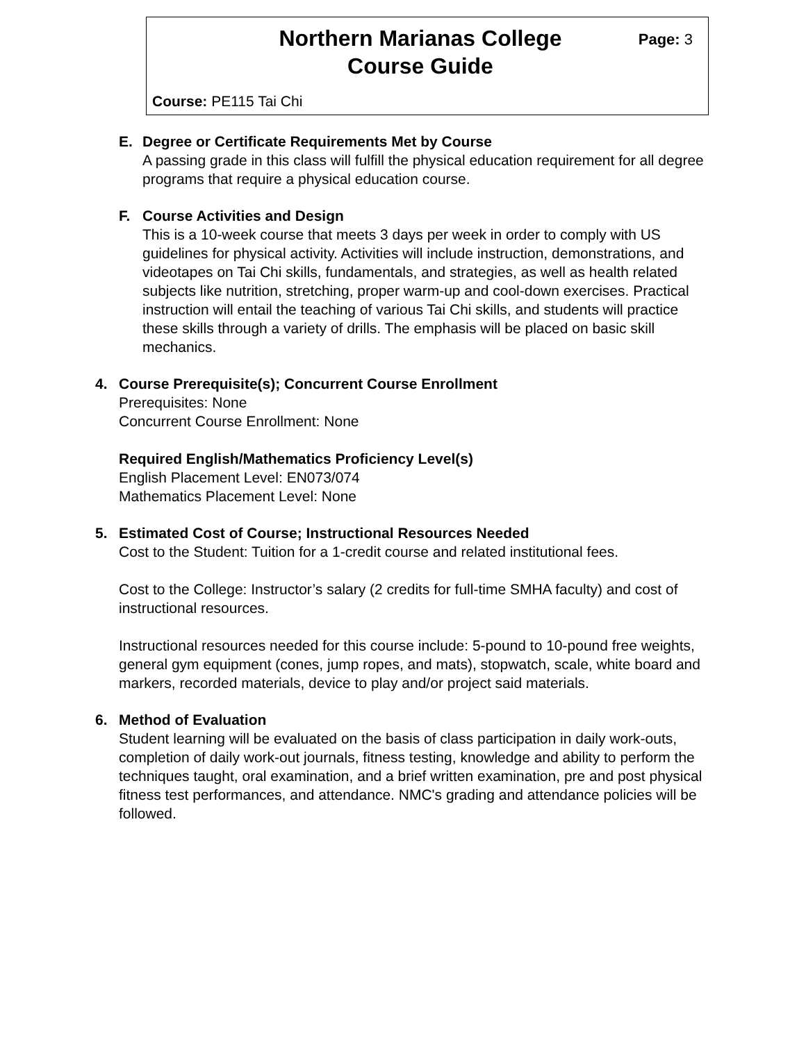Northern Marianas College
Course Guide
Page: 3
Course: PE115 Tai Chi
E. Degree or Certificate Requirements Met by Course
A passing grade in this class will fulfill the physical education requirement for all degree programs that require a physical education course.
F. Course Activities and Design
This is a 10-week course that meets 3 days per week in order to comply with US guidelines for physical activity. Activities will include instruction, demonstrations, and videotapes on Tai Chi skills, fundamentals, and strategies, as well as health related subjects like nutrition, stretching, proper warm-up and cool-down exercises. Practical instruction will entail the teaching of various Tai Chi skills, and students will practice these skills through a variety of drills. The emphasis will be placed on basic skill mechanics.
4. Course Prerequisite(s); Concurrent Course Enrollment
Prerequisites: None
Concurrent Course Enrollment: None
Required English/Mathematics Proficiency Level(s)
English Placement Level: EN073/074
Mathematics Placement Level: None
5. Estimated Cost of Course; Instructional Resources Needed
Cost to the Student: Tuition for a 1-credit course and related institutional fees.
Cost to the College: Instructor’s salary (2 credits for full-time SMHA faculty) and cost of instructional resources.
Instructional resources needed for this course include: 5-pound to 10-pound free weights, general gym equipment (cones, jump ropes, and mats), stopwatch, scale, white board and markers, recorded materials, device to play and/or project said materials.
6. Method of Evaluation
Student learning will be evaluated on the basis of class participation in daily work-outs, completion of daily work-out journals, fitness testing, knowledge and ability to perform the techniques taught, oral examination, and a brief written examination, pre and post physical fitness test performances, and attendance. NMC's grading and attendance policies will be followed.